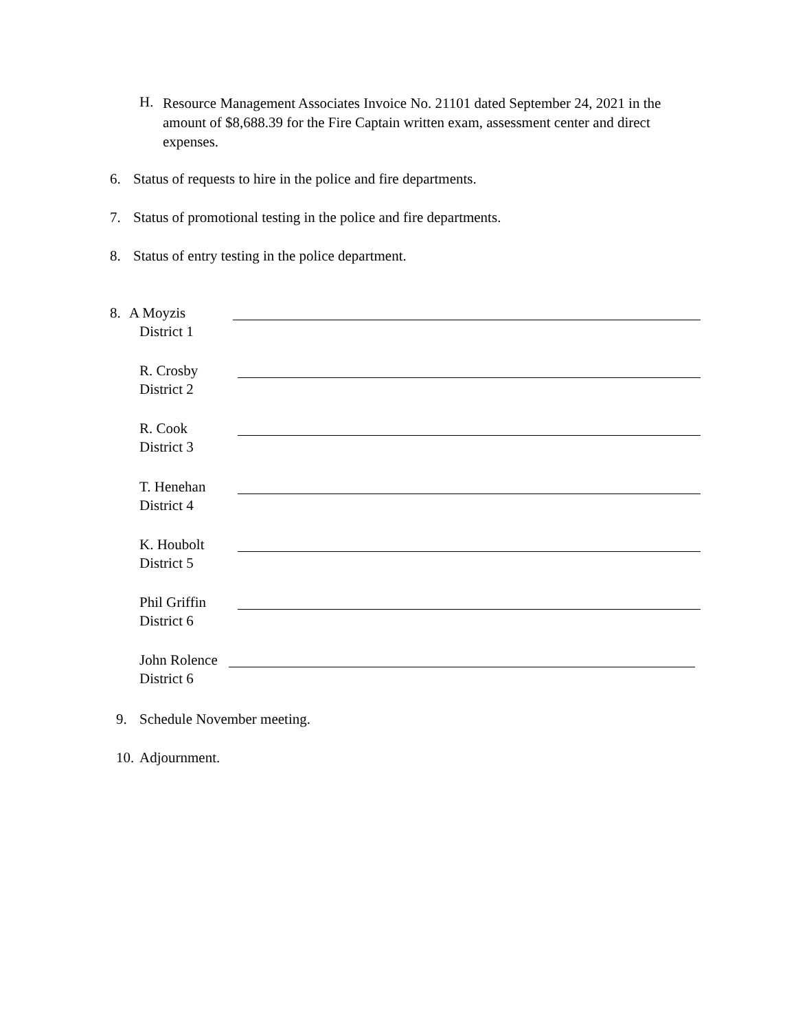H.
Resource Management Associates Invoice No. 21101 dated September 24, 2021 in the amount of $8,688.39 for the Fire Captain written exam, assessment center and direct expenses.
6. Status of requests to hire in the police and fire departments.
7. Status of promotional testing in the police and fire departments.
8. Status of entry testing in the police department.
8. A Moyzis
District 1
R. Crosby
District 2
R. Cook
District 3
T. Henehan
District 4
K. Houbolt
District 5
Phil Griffin
District 6
John Rolence
District 6
9. Schedule November meeting.
10. Adjournment.